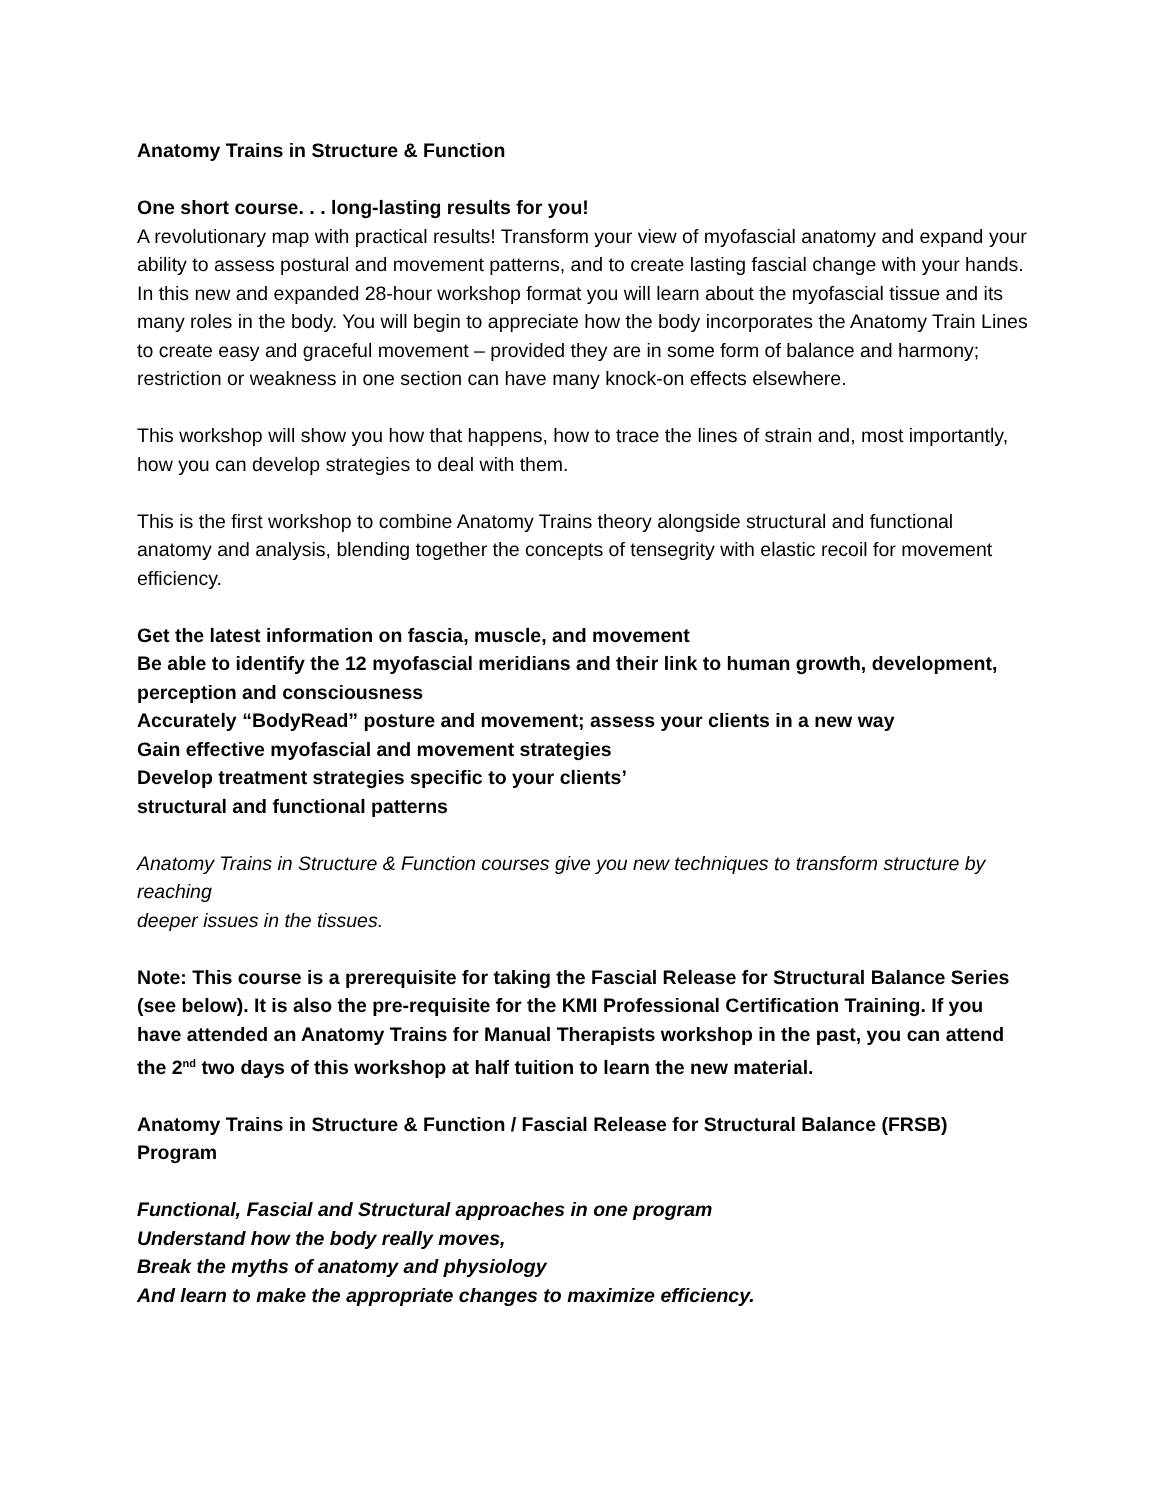Anatomy Trains in Structure & Function
One short course. . . long-lasting results for you!
A revolutionary map with practical results! Transform your view of myofascial anatomy and expand your ability to assess postural and movement patterns, and to create lasting fascial change with your hands. In this new and expanded 28-hour workshop format you will learn about the myofascial tissue and its many roles in the body. You will begin to appreciate how the body incorporates the Anatomy Train Lines to create easy and graceful movement – provided they are in some form of balance and harmony; restriction or weakness in one section can have many knock-on effects elsewhere.
This workshop will show you how that happens, how to trace the lines of strain and, most importantly, how you can develop strategies to deal with them.
This is the first workshop to combine Anatomy Trains theory alongside structural and functional anatomy and analysis, blending together the concepts of tensegrity with elastic recoil for movement efficiency.
Get the latest information on fascia, muscle, and movement
Be able to identify the 12 myofascial meridians and their link to human growth, development, perception and consciousness
Accurately “BodyRead” posture and movement; assess your clients in a new way
Gain effective myofascial and movement strategies
Develop treatment strategies specific to your clients’
structural and functional patterns
Anatomy Trains in Structure & Function courses give you new techniques to transform structure by reaching
deeper issues in the tissues.
Note: This course is a prerequisite for taking the Fascial Release for Structural Balance Series (see below). It is also the pre-requisite for the KMI Professional Certification Training. If you have attended an Anatomy Trains for Manual Therapists workshop in the past, you can attend the 2<sup>nd</sup> two days of this workshop at half tuition to learn the new material.
Anatomy Trains in Structure & Function / Fascial Release for Structural Balance (FRSB) Program
Functional, Fascial and Structural approaches in one program
Understand how the body really moves,
Break the myths of anatomy and physiology
And learn to make the appropriate changes to maximize efficiency.